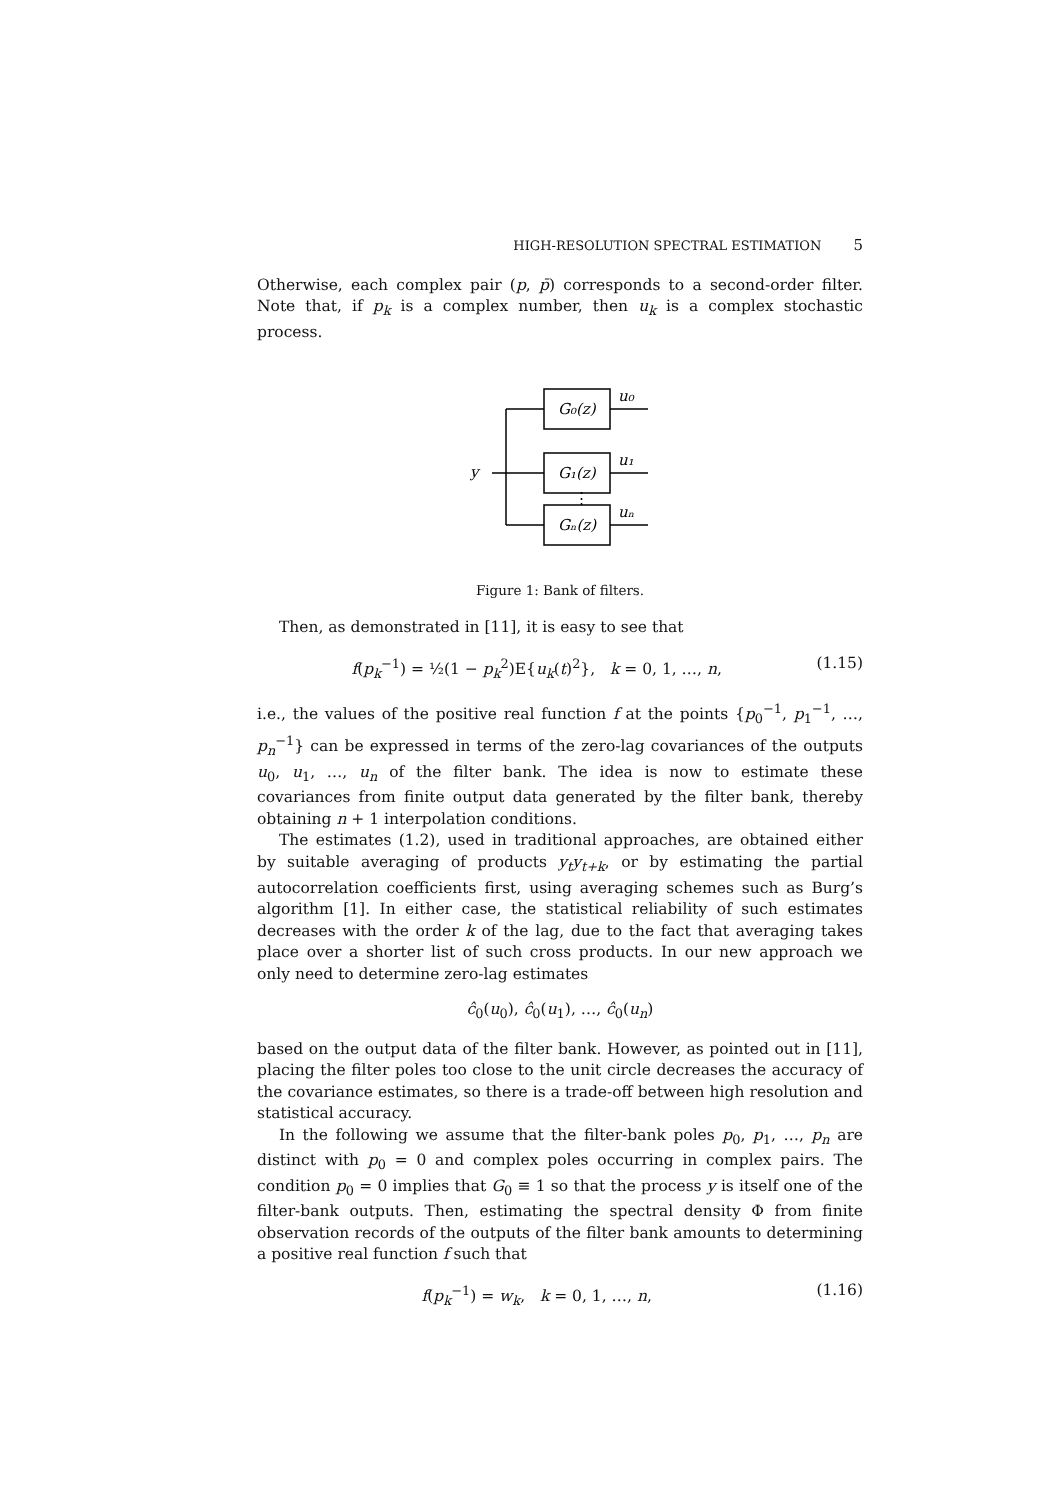HIGH-RESOLUTION SPECTRAL ESTIMATION 5
Otherwise, each complex pair (p, p̄) corresponds to a second-order filter. Note that, if p<sub>k</sub> is a complex number, then u<sub>k</sub> is a complex stochastic process.
y
G₀(z)
G₁(z)
Gₙ(z)
u₀
u₁
uₙ
⋮
Figure 1: Bank of filters.
Then, as demonstrated in [11], it is easy to see that
f(p<sub>k</sub><sup>−1</sup>) = ½(1 − p<sub>k</sub><sup>2</sup>)E{u<sub>k</sub>(t)<sup>2</sup>}, k = 0, 1, …, n, (1.15)
i.e., the values of the positive real function f at the points {p<sub>0</sub><sup>−1</sup>, p<sub>1</sub><sup>−1</sup>, …, p<sub>n</sub><sup>−1</sup>} can be expressed in terms of the zero-lag covariances of the outputs u<sub>0</sub>, u<sub>1</sub>, …, u<sub>n</sub> of the filter bank. The idea is now to estimate these covariances from finite output data generated by the filter bank, thereby obtaining n + 1 interpolation conditions.
The estimates (1.2), used in traditional approaches, are obtained either by suitable averaging of products y<sub>t</sub>y<sub>t+k</sub>, or by estimating the partial autocorrelation coefficients first, using averaging schemes such as Burg’s algorithm [1]. In either case, the statistical reliability of such estimates decreases with the order k of the lag, due to the fact that averaging takes place over a shorter list of such cross products. In our new approach we only need to determine zero-lag estimates
ĉ<sub>0</sub>(u<sub>0</sub>), ĉ<sub>0</sub>(u<sub>1</sub>), …, ĉ<sub>0</sub>(u<sub>n</sub>)
based on the output data of the filter bank. However, as pointed out in [11], placing the filter poles too close to the unit circle decreases the accuracy of the covariance estimates, so there is a trade-off between high resolution and statistical accuracy.
In the following we assume that the filter-bank poles p<sub>0</sub>, p<sub>1</sub>, …, p<sub>n</sub> are distinct with p<sub>0</sub> = 0 and complex poles occurring in complex pairs. The condition p<sub>0</sub> = 0 implies that G<sub>0</sub> ≡ 1 so that the process y is itself one of the filter-bank outputs. Then, estimating the spectral density Φ from finite observation records of the outputs of the filter bank amounts to determining a positive real function f such that
f(p<sub>k</sub><sup>−1</sup>) = w<sub>k</sub>, k = 0, 1, …, n, (1.16)